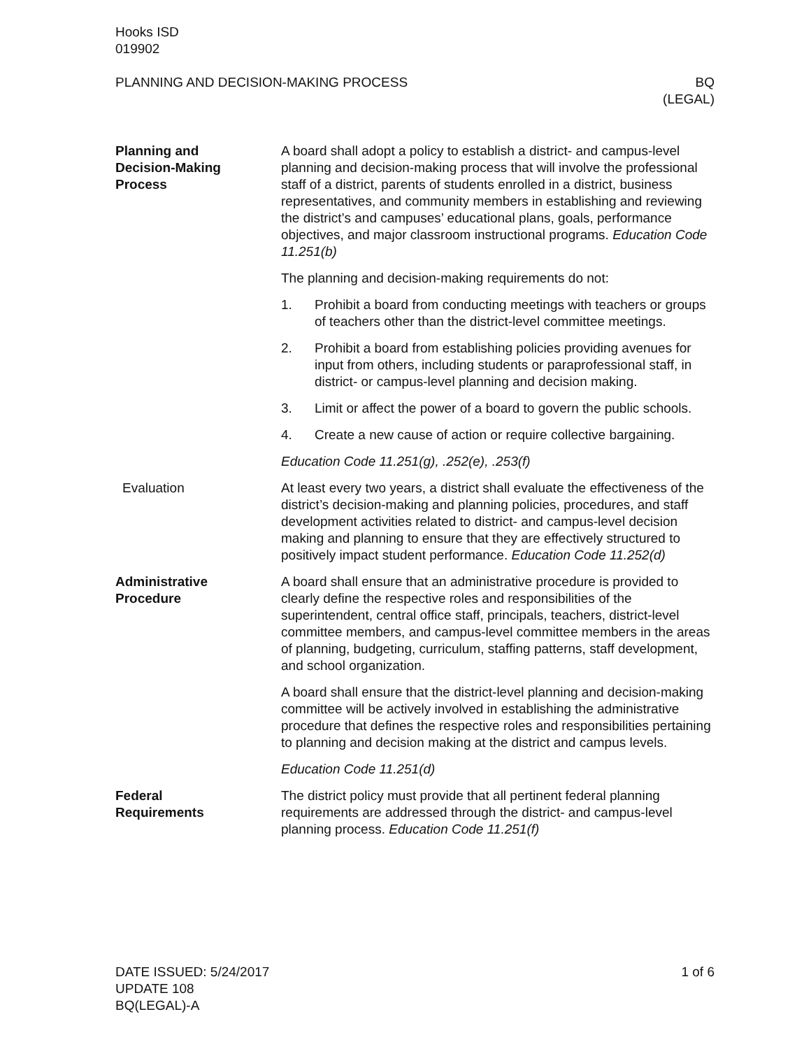Hooks ISD
019902
PLANNING AND DECISION-MAKING PROCESS
BQ
(LEGAL)
Planning and
Decision-Making
Process
A board shall adopt a policy to establish a district- and campus-level planning and decision-making process that will involve the professional staff of a district, parents of students enrolled in a district, business representatives, and community members in establishing and reviewing the district’s and campuses’ educational plans, goals, performance objectives, and major classroom instructional programs. Education Code 11.251(b)
The planning and decision-making requirements do not:
1. Prohibit a board from conducting meetings with teachers or groups of teachers other than the district-level committee meetings.
2. Prohibit a board from establishing policies providing avenues for input from others, including students or paraprofessional staff, in district- or campus-level planning and decision making.
3. Limit or affect the power of a board to govern the public schools.
4. Create a new cause of action or require collective bargaining.
Education Code 11.251(g), .252(e), .253(f)
Evaluation At least every two years, a district shall evaluate the effectiveness of the district’s decision-making and planning policies, procedures, and staff development activities related to district- and campus-level decision making and planning to ensure that they are effectively structured to positively impact student performance. Education Code 11.252(d)
Administrative
Procedure
A board shall ensure that an administrative procedure is provided to clearly define the respective roles and responsibilities of the superintendent, central office staff, principals, teachers, district-level committee members, and campus-level committee members in the areas of planning, budgeting, curriculum, staffing patterns, staff development, and school organization.
A board shall ensure that the district-level planning and decision-making committee will be actively involved in establishing the administrative procedure that defines the respective roles and responsibilities pertaining to planning and decision making at the district and campus levels.
Education Code 11.251(d)
Federal
Requirements
The district policy must provide that all pertinent federal planning requirements are addressed through the district- and campus-level planning process. Education Code 11.251(f)
DATE ISSUED: 5/24/2017
UPDATE 108
BQ(LEGAL)-A
1 of 6